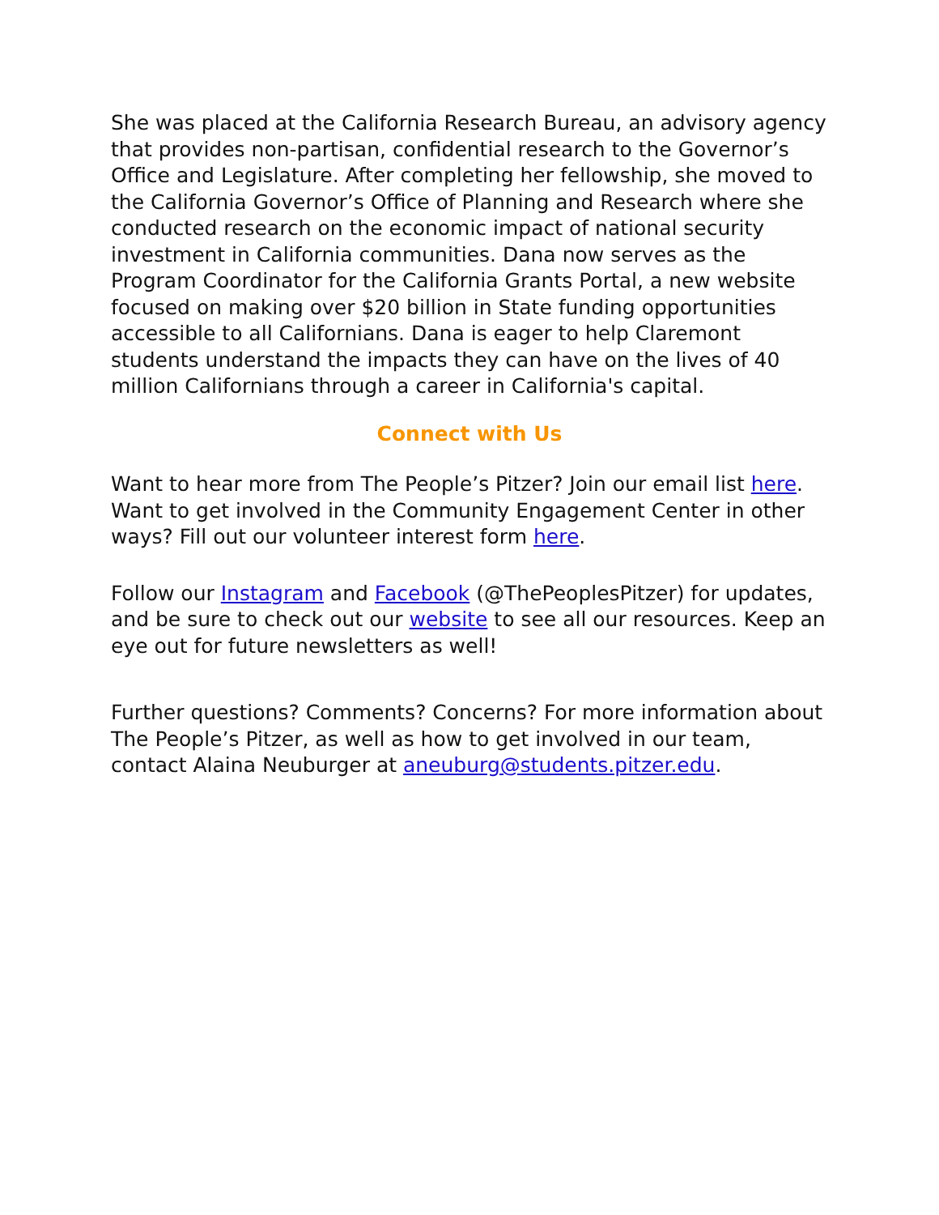She was placed at the California Research Bureau, an advisory agency that provides non-partisan, confidential research to the Governor’s Office and Legislature. After completing her fellowship, she moved to the California Governor’s Office of Planning and Research where she conducted research on the economic impact of national security investment in California communities. Dana now serves as the Program Coordinator for the California Grants Portal, a new website focused on making over $20 billion in State funding opportunities accessible to all Californians. Dana is eager to help Claremont students understand the impacts they can have on the lives of 40 million Californians through a career in California's capital.
Connect with Us
Want to hear more from The People’s Pitzer? Join our email list here. Want to get involved in the Community Engagement Center in other ways? Fill out our volunteer interest form here.
Follow our Instagram and Facebook (@ThePeoplesPitzer) for updates, and be sure to check out our website to see all our resources. Keep an eye out for future newsletters as well!
Further questions? Comments? Concerns? For more information about The People’s Pitzer, as well as how to get involved in our team, contact Alaina Neuburger at aneuburg@students.pitzer.edu.